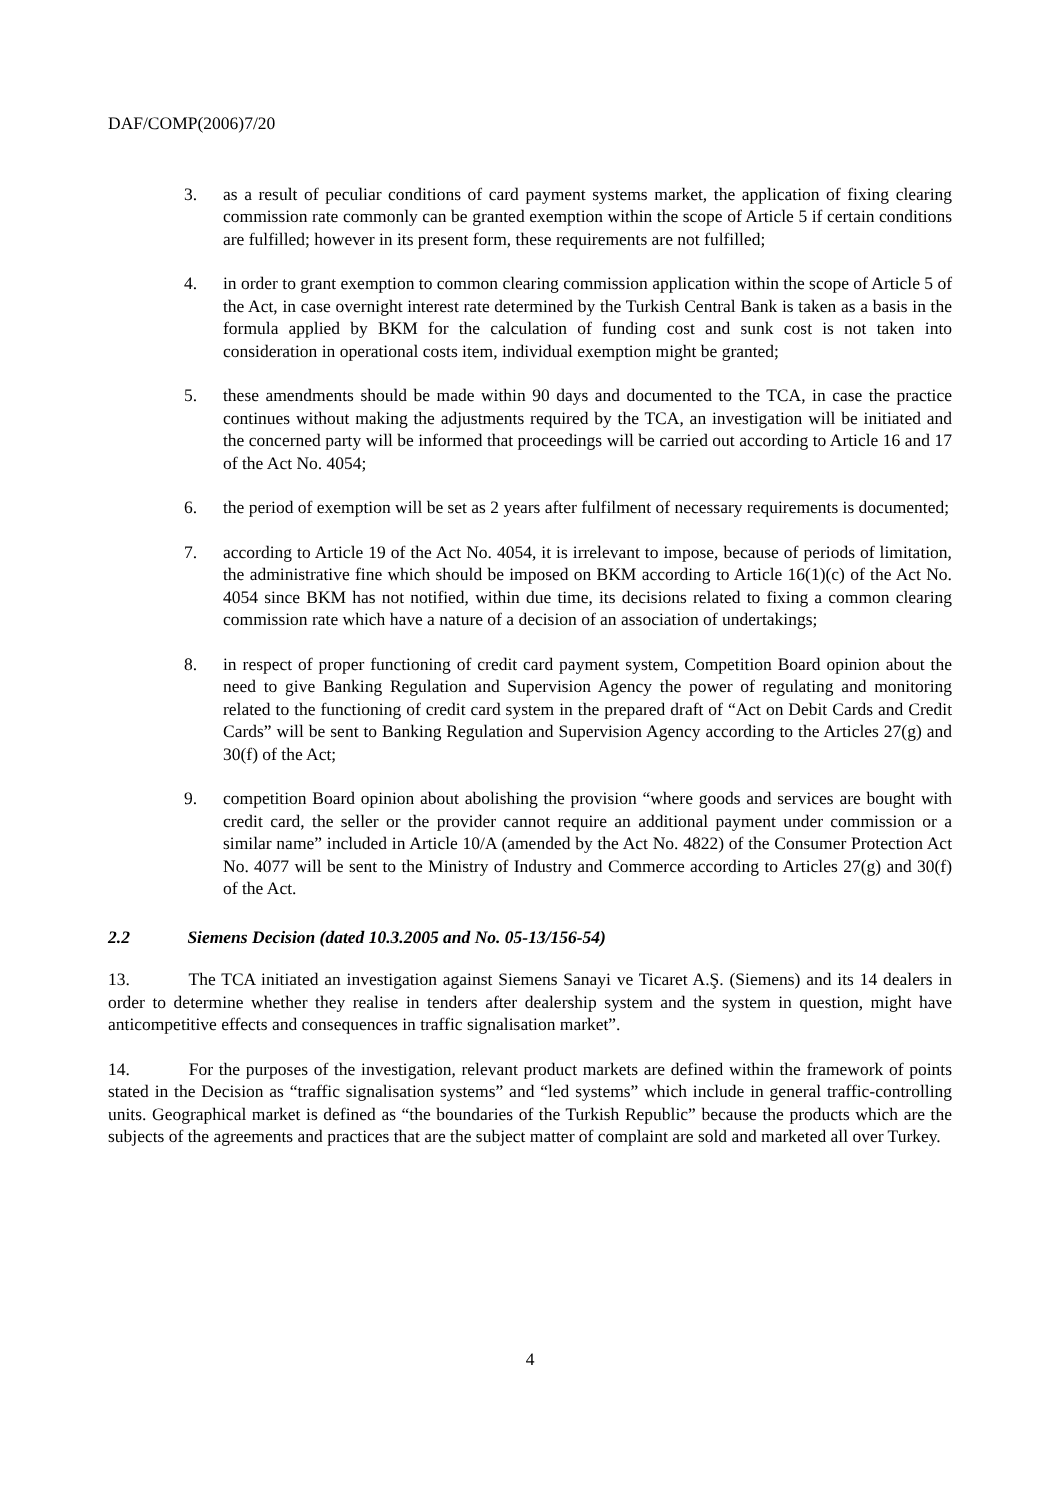DAF/COMP(2006)7/20
3. as a result of peculiar conditions of card payment systems market, the application of fixing clearing commission rate commonly can be granted exemption within the scope of Article 5 if certain conditions are fulfilled; however in its present form, these requirements are not fulfilled;
4. in order to grant exemption to common clearing commission application within the scope of Article 5 of the Act, in case overnight interest rate determined by the Turkish Central Bank is taken as a basis in the formula applied by BKM for the calculation of funding cost and sunk cost is not taken into consideration in operational costs item, individual exemption might be granted;
5. these amendments should be made within 90 days and documented to the TCA, in case the practice continues without making the adjustments required by the TCA, an investigation will be initiated and the concerned party will be informed that proceedings will be carried out according to Article 16 and 17 of the Act No. 4054;
6. the period of exemption will be set as 2 years after fulfilment of necessary requirements is documented;
7. according to Article 19 of the Act No. 4054, it is irrelevant to impose, because of periods of limitation, the administrative fine which should be imposed on BKM according to Article 16(1)(c) of the Act No. 4054 since BKM has not notified, within due time, its decisions related to fixing a common clearing commission rate which have a nature of a decision of an association of undertakings;
8. in respect of proper functioning of credit card payment system, Competition Board opinion about the need to give Banking Regulation and Supervision Agency the power of regulating and monitoring related to the functioning of credit card system in the prepared draft of “Act on Debit Cards and Credit Cards” will be sent to Banking Regulation and Supervision Agency according to the Articles 27(g) and 30(f) of the Act;
9. competition Board opinion about abolishing the provision “where goods and services are bought with credit card, the seller or the provider cannot require an additional payment under commission or a similar name” included in Article 10/A (amended by the Act No. 4822) of the Consumer Protection Act No. 4077 will be sent to the Ministry of Industry and Commerce according to Articles 27(g) and 30(f) of the Act.
2.2 Siemens Decision (dated 10.3.2005 and No. 05-13/156-54)
13. The TCA initiated an investigation against Siemens Sanayi ve Ticaret A.Ş. (Siemens) and its 14 dealers in order to determine whether they realise in tenders after dealership system and the system in question, might have anticompetitive effects and consequences in traffic signalisation market”.
14. For the purposes of the investigation, relevant product markets are defined within the framework of points stated in the Decision as “traffic signalisation systems” and “led systems” which include in general traffic-controlling units. Geographical market is defined as “the boundaries of the Turkish Republic” because the products which are the subjects of the agreements and practices that are the subject matter of complaint are sold and marketed all over Turkey.
4